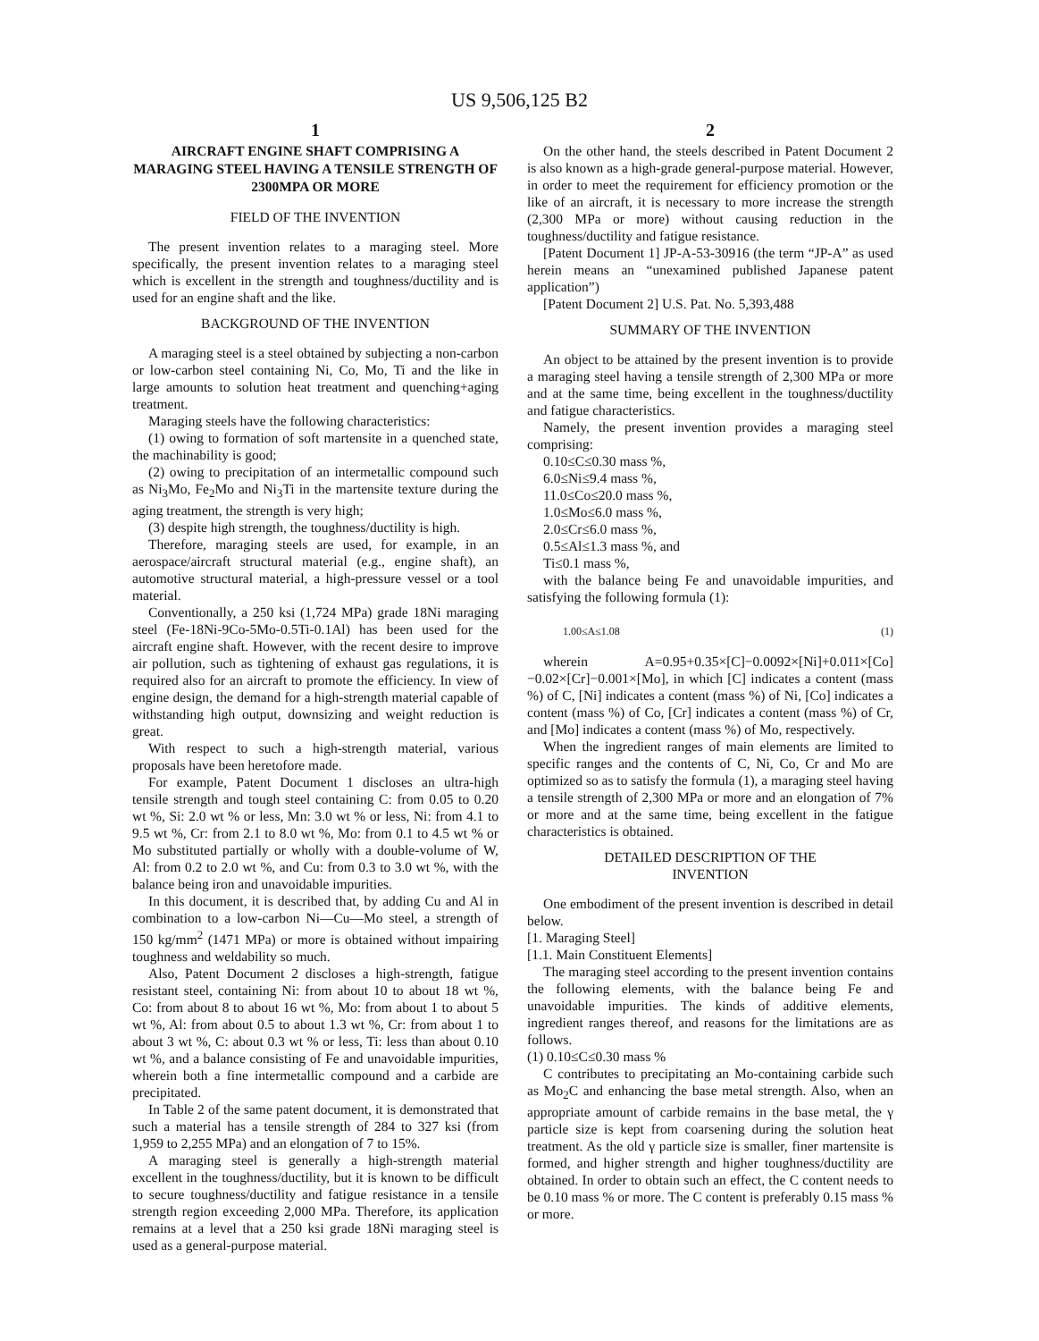US 9,506,125 B2
1
AIRCRAFT ENGINE SHAFT COMPRISING A MARAGING STEEL HAVING A TENSILE STRENGTH OF 2300MPA OR MORE
FIELD OF THE INVENTION
The present invention relates to a maraging steel. More specifically, the present invention relates to a maraging steel which is excellent in the strength and toughness/ductility and is used for an engine shaft and the like.
BACKGROUND OF THE INVENTION
A maraging steel is a steel obtained by subjecting a non-carbon or low-carbon steel containing Ni, Co, Mo, Ti and the like in large amounts to solution heat treatment and quenching+aging treatment.
Maraging steels have the following characteristics:
(1) owing to formation of soft martensite in a quenched state, the machinability is good;
(2) owing to precipitation of an intermetallic compound such as Ni<sub>3</sub>Mo, Fe<sub>2</sub>Mo and Ni<sub>3</sub>Ti in the martensite texture during the aging treatment, the strength is very high;
(3) despite high strength, the toughness/ductility is high.
Therefore, maraging steels are used, for example, in an aerospace/aircraft structural material (e.g., engine shaft), an automotive structural material, a high-pressure vessel or a tool material.
Conventionally, a 250 ksi (1,724 MPa) grade 18Ni maraging steel (Fe-18Ni-9Co-5Mo-0.5Ti-0.1Al) has been used for the aircraft engine shaft. However, with the recent desire to improve air pollution, such as tightening of exhaust gas regulations, it is required also for an aircraft to promote the efficiency. In view of engine design, the demand for a high-strength material capable of withstanding high output, downsizing and weight reduction is great.
With respect to such a high-strength material, various proposals have been heretofore made.
For example, Patent Document 1 discloses an ultra-high tensile strength and tough steel containing C: from 0.05 to 0.20 wt %, Si: 2.0 wt % or less, Mn: 3.0 wt % or less, Ni: from 4.1 to 9.5 wt %, Cr: from 2.1 to 8.0 wt %, Mo: from 0.1 to 4.5 wt % or Mo substituted partially or wholly with a double-volume of W, Al: from 0.2 to 2.0 wt %, and Cu: from 0.3 to 3.0 wt %, with the balance being iron and unavoidable impurities.
In this document, it is described that, by adding Cu and Al in combination to a low-carbon Ni—Cu—Mo steel, a strength of 150 kg/mm<sup>2</sup> (1471 MPa) or more is obtained without impairing toughness and weldability so much.
Also, Patent Document 2 discloses a high-strength, fatigue resistant steel, containing Ni: from about 10 to about 18 wt %, Co: from about 8 to about 16 wt %, Mo: from about 1 to about 5 wt %, Al: from about 0.5 to about 1.3 wt %, Cr: from about 1 to about 3 wt %, C: about 0.3 wt % or less, Ti: less than about 0.10 wt %, and a balance consisting of Fe and unavoidable impurities, wherein both a fine intermetallic compound and a carbide are precipitated.
In Table 2 of the same patent document, it is demonstrated that such a material has a tensile strength of 284 to 327 ksi (from 1,959 to 2,255 MPa) and an elongation of 7 to 15%.
A maraging steel is generally a high-strength material excellent in the toughness/ductility, but it is known to be difficult to secure toughness/ductility and fatigue resistance in a tensile strength region exceeding 2,000 MPa. Therefore, its application remains at a level that a 250 ksi grade 18Ni maraging steel is used as a general-purpose material.
2
On the other hand, the steels described in Patent Document 2 is also known as a high-grade general-purpose material. However, in order to meet the requirement for efficiency promotion or the like of an aircraft, it is necessary to more increase the strength (2,300 MPa or more) without causing reduction in the toughness/ductility and fatigue resistance.
[Patent Document 1] JP-A-53-30916 (the term “JP-A” as used herein means an “unexamined published Japanese patent application”)
[Patent Document 2] U.S. Pat. No. 5,393,488
SUMMARY OF THE INVENTION
An object to be attained by the present invention is to provide a maraging steel having a tensile strength of 2,300 MPa or more and at the same time, being excellent in the toughness/ductility and fatigue characteristics.
Namely, the present invention provides a maraging steel comprising:
0.10≤C≤0.30 mass %,
6.0≤Ni≤9.4 mass %,
11.0≤Co≤20.0 mass %,
1.0≤Mo≤6.0 mass %,
2.0≤Cr≤6.0 mass %,
0.5≤Al≤1.3 mass %, and
Ti≤0.1 mass %,
with the balance being Fe and unavoidable impurities, and satisfying the following formula (1):
1.00≤A≤1.08 (1)
wherein A=0.95+0.35×[C]−0.0092×[Ni]+0.011×[Co]−0.02×[Cr]−0.001×[Mo], in which [C] indicates a content (mass %) of C, [Ni] indicates a content (mass %) of Ni, [Co] indicates a content (mass %) of Co, [Cr] indicates a content (mass %) of Cr, and [Mo] indicates a content (mass %) of Mo, respectively.
When the ingredient ranges of main elements are limited to specific ranges and the contents of C, Ni, Co, Cr and Mo are optimized so as to satisfy the formula (1), a maraging steel having a tensile strength of 2,300 MPa or more and an elongation of 7% or more and at the same time, being excellent in the fatigue characteristics is obtained.
DETAILED DESCRIPTION OF THE
INVENTION
One embodiment of the present invention is described in detail below.
[1. Maraging Steel]
[1.1. Main Constituent Elements]
The maraging steel according to the present invention contains the following elements, with the balance being Fe and unavoidable impurities. The kinds of additive elements, ingredient ranges thereof, and reasons for the limitations are as follows.
(1) 0.10≤C≤0.30 mass %
C contributes to precipitating an Mo-containing carbide such as Mo<sub>2</sub>C and enhancing the base metal strength. Also, when an appropriate amount of carbide remains in the base metal, the γ particle size is kept from coarsening during the solution heat treatment. As the old γ particle size is smaller, finer martensite is formed, and higher strength and higher toughness/ductility are obtained. In order to obtain such an effect, the C content needs to be 0.10 mass % or more. The C content is preferably 0.15 mass % or more.